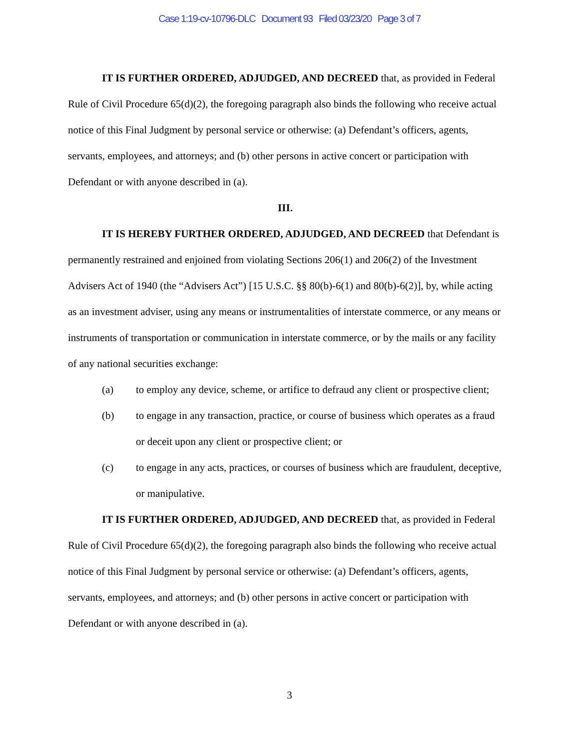Case 1:19-cv-10796-DLC Document 93 Filed 03/23/20 Page 3 of 7
IT IS FURTHER ORDERED, ADJUDGED, AND DECREED that, as provided in Federal Rule of Civil Procedure 65(d)(2), the foregoing paragraph also binds the following who receive actual notice of this Final Judgment by personal service or otherwise: (a) Defendant’s officers, agents, servants, employees, and attorneys; and (b) other persons in active concert or participation with Defendant or with anyone described in (a).
III.
IT IS HEREBY FURTHER ORDERED, ADJUDGED, AND DECREED that Defendant is permanently restrained and enjoined from violating Sections 206(1) and 206(2) of the Investment Advisers Act of 1940 (the “Advisers Act”) [15 U.S.C. §§ 80(b)-6(1) and 80(b)-6(2)], by, while acting as an investment adviser, using any means or instrumentalities of interstate commerce, or any means or instruments of transportation or communication in interstate commerce, or by the mails or any facility of any national securities exchange:
(a) to employ any device, scheme, or artifice to defraud any client or prospective client;
(b) to engage in any transaction, practice, or course of business which operates as a fraud or deceit upon any client or prospective client; or
(c) to engage in any acts, practices, or courses of business which are fraudulent, deceptive, or manipulative.
IT IS FURTHER ORDERED, ADJUDGED, AND DECREED that, as provided in Federal Rule of Civil Procedure 65(d)(2), the foregoing paragraph also binds the following who receive actual notice of this Final Judgment by personal service or otherwise: (a) Defendant’s officers, agents, servants, employees, and attorneys; and (b) other persons in active concert or participation with Defendant or with anyone described in (a).
3